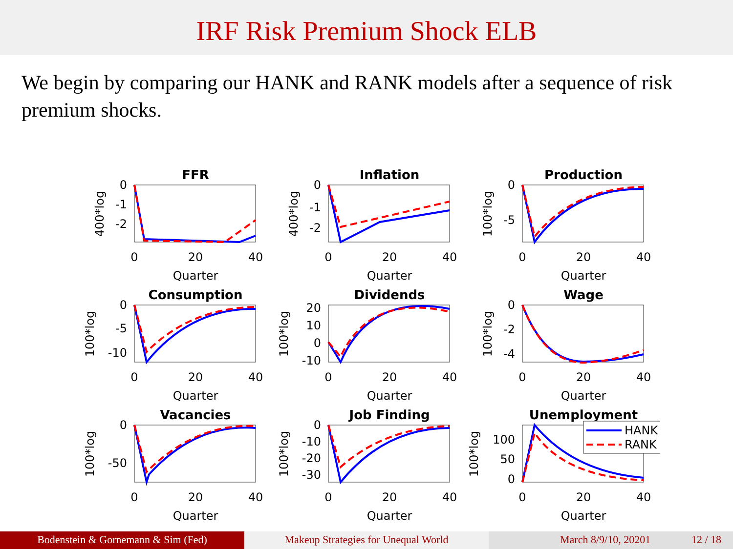IRF Risk Premium Shock ELB
We begin by comparing our HANK and RANK models after a sequence of risk premium shocks.
FFR
0
-1
-2
0
20
40
Quarter
400*log
Inflation
0
-1
-2
0
20
40
Quarter
400*log
Production
0
-5
0
20
40
Quarter
100*log
Consumption
0
-5
-10
0
20
40
Quarter
100*log
Dividends
20
10
0
-10
0
20
40
Quarter
100*log
Wage
0
-2
-4
0
20
40
Quarter
100*log
Vacancies
0
-50
0
20
40
Quarter
100*log
Job Finding
0
-10
-20
-30
0
20
40
Quarter
100*log
Unemployment
HANK
RANK
100
50
0
0
20
40
Quarter
100*log
Bodenstein & Gornemann & Sim (Fed) Makeup Strategies for Unequal World March 8/9/10, 20201 12 / 18